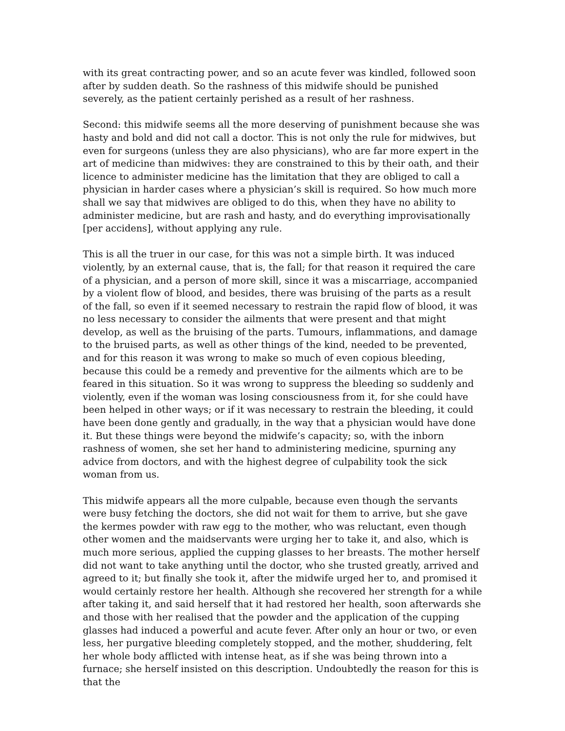with its great contracting power, and so an acute fever was kindled, followed soon after by sudden death. So the rashness of this midwife should be punished severely, as the patient certainly perished as a result of her rashness.
Second: this midwife seems all the more deserving of punishment because she was hasty and bold and did not call a doctor. This is not only the rule for midwives, but even for surgeons (unless they are also physicians), who are far more expert in the art of medicine than midwives: they are constrained to this by their oath, and their licence to administer medicine has the limitation that they are obliged to call a physician in harder cases where a physician’s skill is required. So how much more shall we say that midwives are obliged to do this, when they have no ability to administer medicine, but are rash and hasty, and do everything improvisationally [per accidens], without applying any rule.
This is all the truer in our case, for this was not a simple birth. It was induced violently, by an external cause, that is, the fall; for that reason it required the care of a physician, and a person of more skill, since it was a miscarriage, accompanied by a violent flow of blood, and besides, there was bruising of the parts as a result of the fall, so even if it seemed necessary to restrain the rapid flow of blood, it was no less necessary to consider the ailments that were present and that might develop, as well as the bruising of the parts. Tumours, inflammations, and damage to the bruised parts, as well as other things of the kind, needed to be prevented, and for this reason it was wrong to make so much of even copious bleeding, because this could be a remedy and preventive for the ailments which are to be feared in this situation. So it was wrong to suppress the bleeding so suddenly and violently, even if the woman was losing consciousness from it, for she could have been helped in other ways; or if it was necessary to restrain the bleeding, it could have been done gently and gradually, in the way that a physician would have done it. But these things were beyond the midwife’s capacity; so, with the inborn rashness of women, she set her hand to administering medicine, spurning any advice from doctors, and with the highest degree of culpability took the sick woman from us.
This midwife appears all the more culpable, because even though the servants were busy fetching the doctors, she did not wait for them to arrive, but she gave the kermes powder with raw egg to the mother, who was reluctant, even though other women and the maidservants were urging her to take it, and also, which is much more serious, applied the cupping glasses to her breasts. The mother herself did not want to take anything until the doctor, who she trusted greatly, arrived and agreed to it; but finally she took it, after the midwife urged her to, and promised it would certainly restore her health. Although she recovered her strength for a while after taking it, and said herself that it had restored her health, soon afterwards she and those with her realised that the powder and the application of the cupping glasses had induced a powerful and acute fever. After only an hour or two, or even less, her purgative bleeding completely stopped, and the mother, shuddering, felt her whole body afflicted with intense heat, as if she was being thrown into a furnace; she herself insisted on this description. Undoubtedly the reason for this is that the